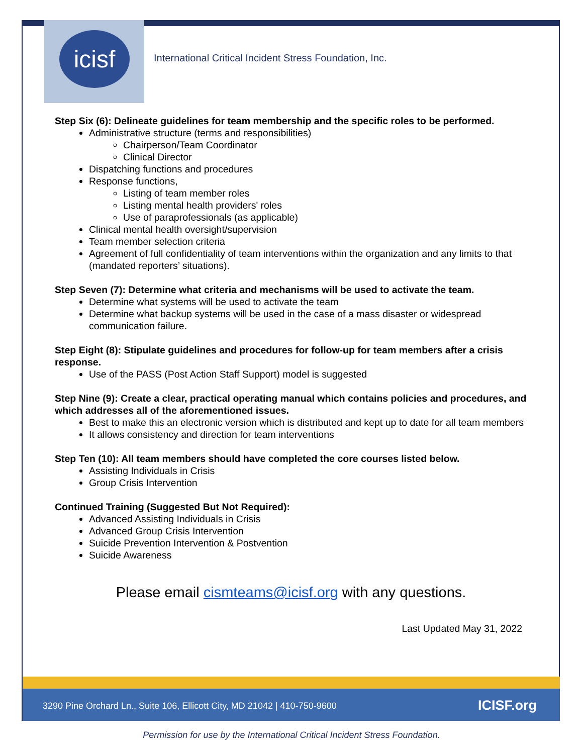icisf
International Critical Incident Stress Foundation, Inc.
Step Six (6): Delineate guidelines for team membership and the specific roles to be performed.
Administrative structure (terms and responsibilities)
Chairperson/Team Coordinator
Clinical Director
Dispatching functions and procedures
Response functions,
Listing of team member roles
Listing mental health providers' roles
Use of paraprofessionals (as applicable)
Clinical mental health oversight/supervision
Team member selection criteria
Agreement of full confidentiality of team interventions within the organization and any limits to that (mandated reporters’ situations).
Step Seven (7): Determine what criteria and mechanisms will be used to activate the team.
Determine what systems will be used to activate the team
Determine what backup systems will be used in the case of a mass disaster or widespread communication failure.
Step Eight (8): Stipulate guidelines and procedures for follow-up for team members after a crisis response.
Use of the PASS (Post Action Staff Support) model is suggested
Step Nine (9): Create a clear, practical operating manual which contains policies and procedures, and which addresses all of the aforementioned issues.
Best to make this an electronic version which is distributed and kept up to date for all team members
It allows consistency and direction for team interventions
Step Ten (10): All team members should have completed the core courses listed below.
Assisting Individuals in Crisis
Group Crisis Intervention
Continued Training (Suggested But Not Required):
Advanced Assisting Individuals in Crisis
Advanced Group Crisis Intervention
Suicide Prevention Intervention & Postvention
Suicide Awareness
Please email cismteams@icisf.org with any questions.
Last Updated May 31, 2022
3290 Pine Orchard Ln., Suite 106, Ellicott City, MD 21042 | 410-750-9600 ICISF.org
Permission for use by the International Critical Incident Stress Foundation.